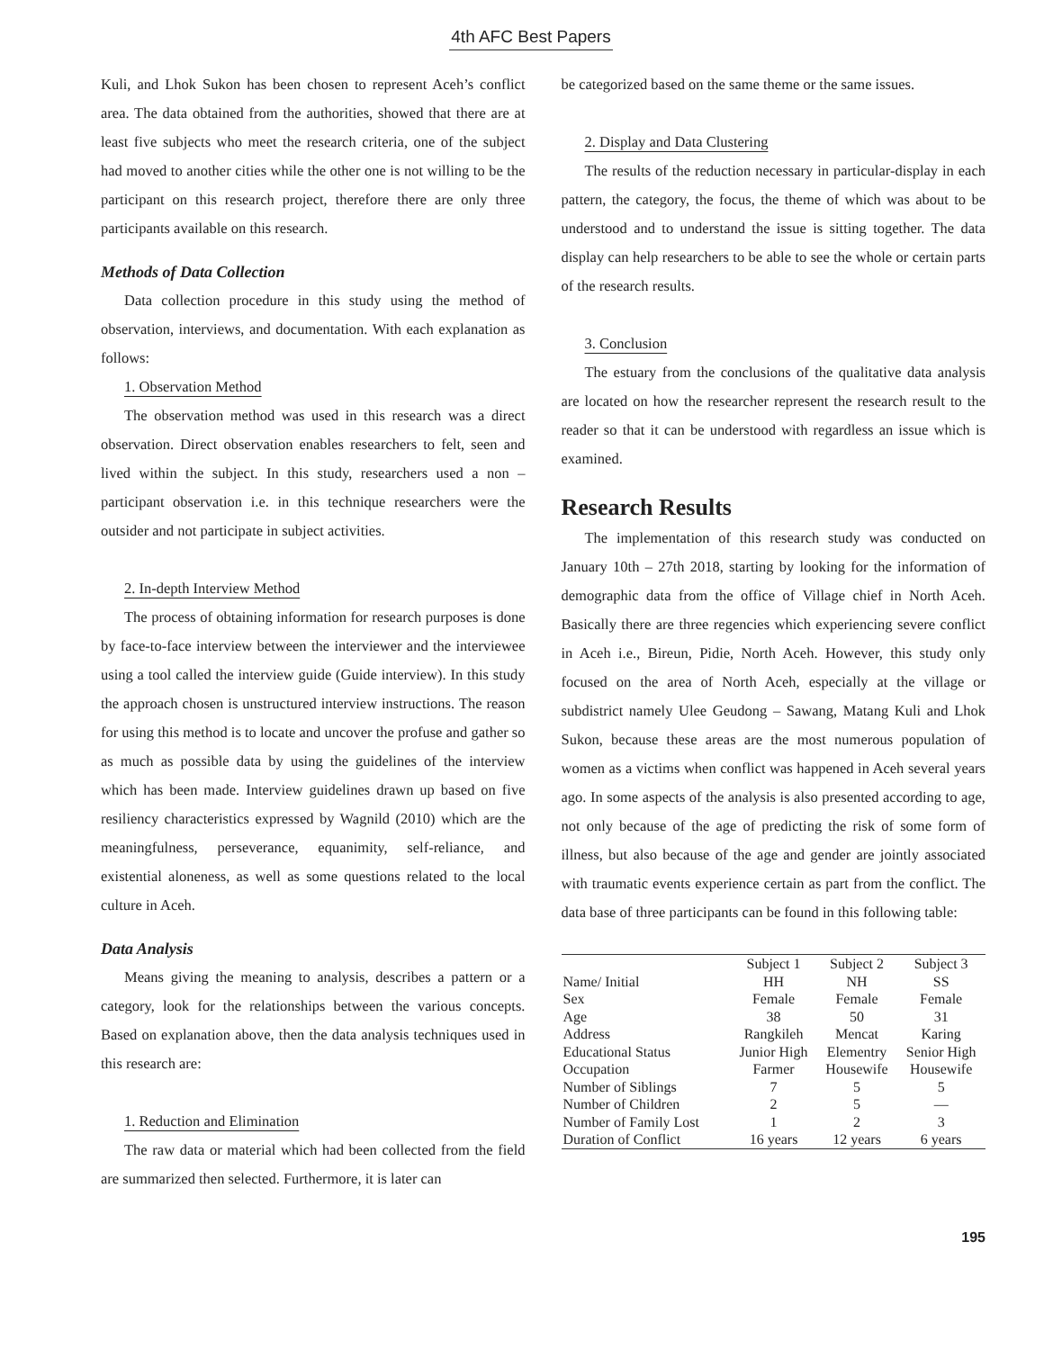4th AFC Best Papers
Kuli, and Lhok Sukon has been chosen to represent Aceh’s conflict area. The data obtained from the authorities, showed that there are at least five subjects who meet the research criteria, one of the subject had moved to another cities while the other one is not willing to be the participant on this research project, therefore there are only three participants available on this research.
Methods of Data Collection
Data collection procedure in this study using the method of observation, interviews, and documentation. With each explanation as follows:
1. Observation Method
The observation method was used in this research was a direct observation. Direct observation enables researchers to felt, seen and lived within the subject. In this study, researchers used a non – participant observation i.e. in this technique researchers were the outsider and not participate in subject activities.
2. In-depth Interview Method
The process of obtaining information for research purposes is done by face-to-face interview between the interviewer and the interviewee using a tool called the interview guide (Guide interview). In this study the approach chosen is unstructured interview instructions. The reason for using this method is to locate and uncover the profuse and gather so as much as possible data by using the guidelines of the interview which has been made. Interview guidelines drawn up based on five resiliency characteristics expressed by Wagnild (2010) which are the meaningfulness, perseverance, equanimity, self-reliance, and existential aloneness, as well as some questions related to the local culture in Aceh.
Data Analysis
Means giving the meaning to analysis, describes a pattern or a category, look for the relationships between the various concepts. Based on explanation above, then the data analysis techniques used in this research are:
1. Reduction and Elimination
The raw data or material which had been collected from the field are summarized then selected. Furthermore, it is later can
be categorized based on the same theme or the same issues.
2. Display and Data Clustering
The results of the reduction necessary in particular-display in each pattern, the category, the focus, the theme of which was about to be understood and to understand the issue is sitting together. The data display can help researchers to be able to see the whole or certain parts of the research results.
3. Conclusion
The estuary from the conclusions of the qualitative data analysis are located on how the researcher represent the research result to the reader so that it can be understood with regardless an issue which is examined.
Research Results
The implementation of this research study was conducted on January 10th – 27th 2018, starting by looking for the information of demographic data from the office of Village chief in North Aceh. Basically there are three regencies which experiencing severe conflict in Aceh i.e., Bireun, Pidie, North Aceh. However, this study only focused on the area of North Aceh, especially at the village or subdistrict namely Ulee Geudong – Sawang, Matang Kuli and Lhok Sukon, because these areas are the most numerous population of women as a victims when conflict was happened in Aceh several years ago. In some aspects of the analysis is also presented according to age, not only because of the age of predicting the risk of some form of illness, but also because of the age and gender are jointly associated with traumatic events experience certain as part from the conflict. The data base of three participants can be found in this following table:
| | Subject 1 | Subject 2 | Subject 3 |
| --- | --- | --- | --- |
| Name/ Initial | HH | NH | SS |
| Sex | Female | Female | Female |
| Age | 38 | 50 | 31 |
| Address | Rangkileh | Mencat | Karing |
| Educational Status | Junior High | Elementry | Senior High |
| Occupation | Farmer | Housewife | Housewife |
| Number of Siblings | 7 | 5 | 5 |
| Number of Children | 2 | 5 | — |
| Number of Family Lost | 1 | 2 | 3 |
| Duration of Conflict | 16 years | 12 years | 6 years |
195